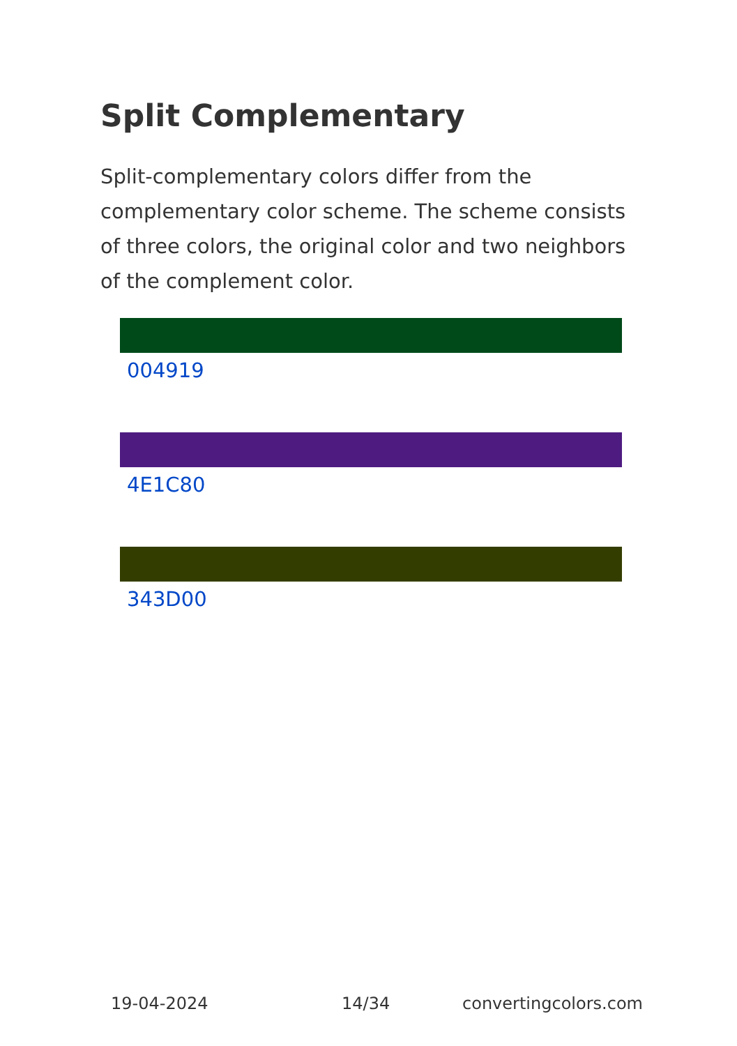Split Complementary
Split-complementary colors differ from the complementary color scheme. The scheme consists of three colors, the original color and two neighbors of the complement color.
004919
4E1C80
343D00
19-04-2024 14/34 convertingcolors.com